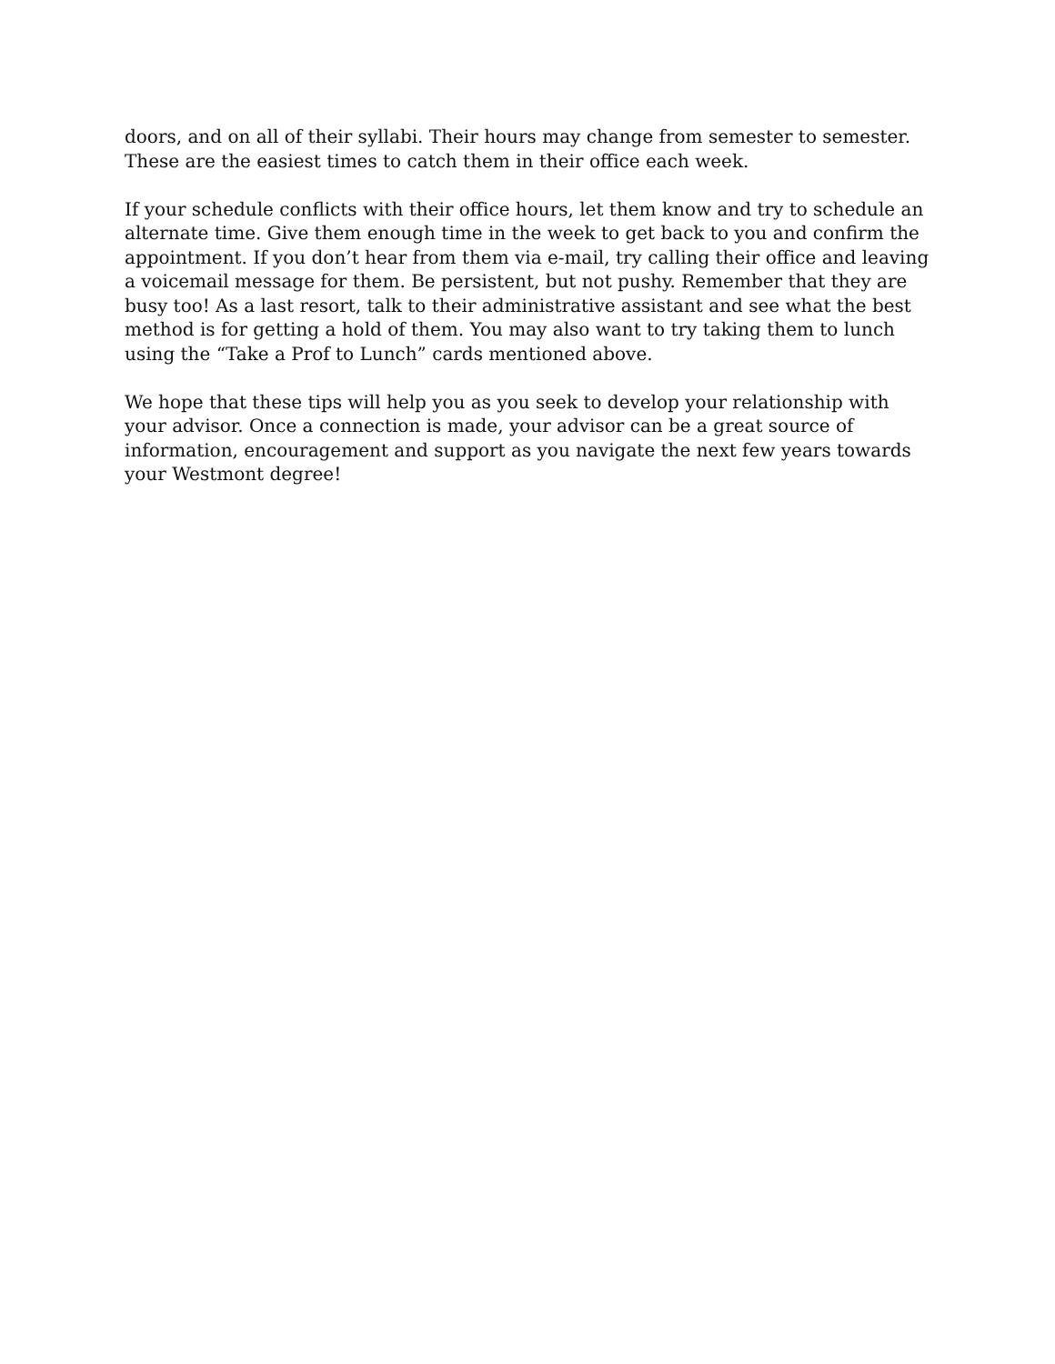doors, and on all of their syllabi. Their hours may change from semester to semester. These are the easiest times to catch them in their office each week.
If your schedule conflicts with their office hours, let them know and try to schedule an alternate time. Give them enough time in the week to get back to you and confirm the appointment. If you don’t hear from them via e-mail, try calling their office and leaving a voicemail message for them. Be persistent, but not pushy. Remember that they are busy too! As a last resort, talk to their administrative assistant and see what the best method is for getting a hold of them. You may also want to try taking them to lunch using the “Take a Prof to Lunch” cards mentioned above.
We hope that these tips will help you as you seek to develop your relationship with your advisor. Once a connection is made, your advisor can be a great source of information, encouragement and support as you navigate the next few years towards your Westmont degree!